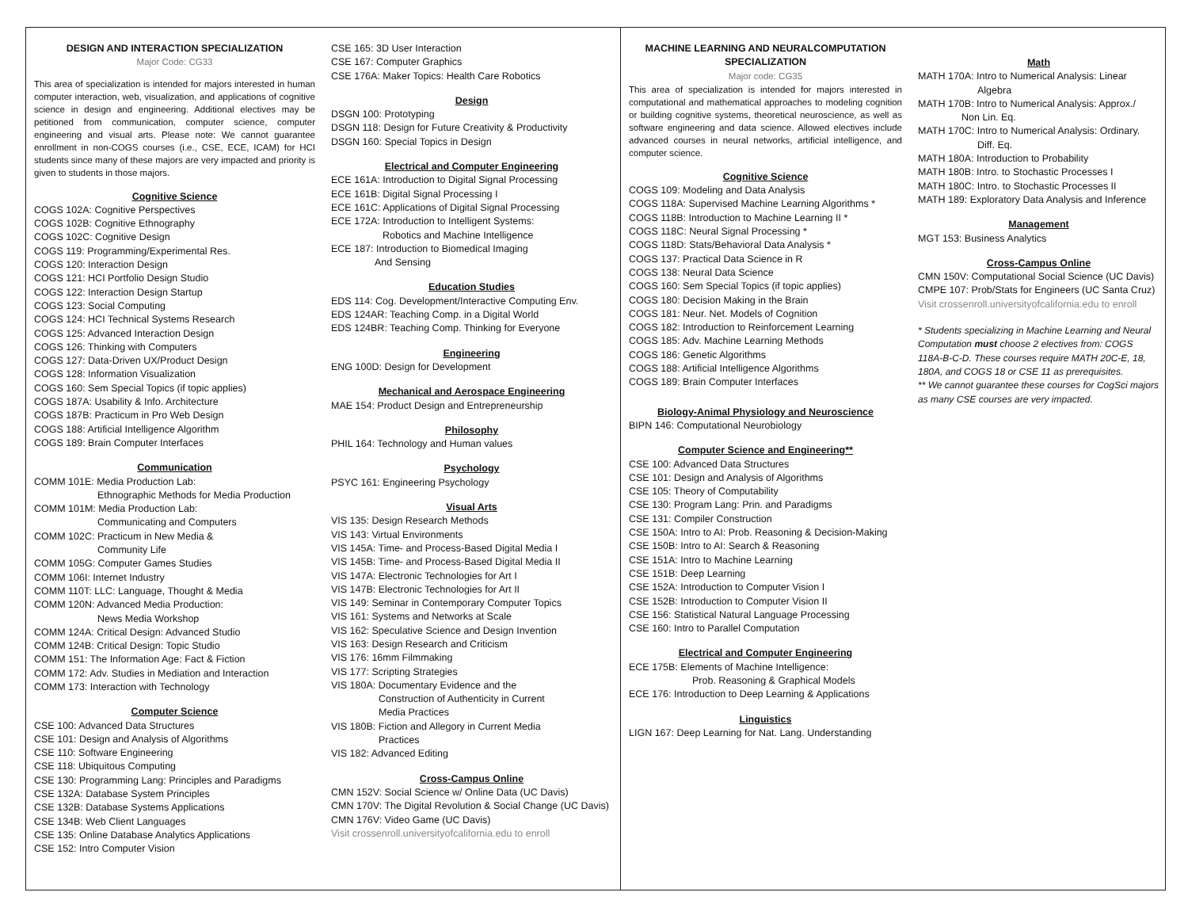DESIGN AND INTERACTION SPECIALIZATION
Major Code: CG33
This area of specialization is intended for majors interested in human computer interaction, web, visualization, and applications of cognitive science in design and engineering. Additional electives may be petitioned from communication, computer science, computer engineering and visual arts. Please note: We cannot guarantee enrollment in non-COGS courses (i.e., CSE, ECE, ICAM) for HCI students since many of these majors are very impacted and priority is given to students in those majors.
Cognitive Science
COGS 102A: Cognitive Perspectives
COGS 102B: Cognitive Ethnography
COGS 102C: Cognitive Design
COGS 119: Programming/Experimental Res.
COGS 120: Interaction Design
COGS 121: HCI Portfolio Design Studio
COGS 122: Interaction Design Startup
COGS 123: Social Computing
COGS 124: HCI Technical Systems Research
COGS 125: Advanced Interaction Design
COGS 126: Thinking with Computers
COGS 127: Data-Driven UX/Product Design
COGS 128: Information Visualization
COGS 160: Sem Special Topics (if topic applies)
COGS 187A: Usability & Info. Architecture
COGS 187B: Practicum in Pro Web Design
COGS 188: Artificial Intelligence Algorithm
COGS 189: Brain Computer Interfaces
Communication
COMM 101E: Media Production Lab:
Ethnographic Methods for Media Production
COMM 101M: Media Production Lab:
Communicating and Computers
COMM 102C: Practicum in New Media &
Community Life
COMM 105G: Computer Games Studies
COMM 106I: Internet Industry
COMM 110T: LLC: Language, Thought & Media
COMM 120N: Advanced Media Production:
News Media Workshop
COMM 124A: Critical Design: Advanced Studio
COMM 124B: Critical Design: Topic Studio
COMM 151: The Information Age: Fact & Fiction
COMM 172: Adv. Studies in Mediation and Interaction
COMM 173: Interaction with Technology
Computer Science
CSE 100: Advanced Data Structures
CSE 101: Design and Analysis of Algorithms
CSE 110: Software Engineering
CSE 118: Ubiquitous Computing
CSE 130: Programming Lang: Principles and Paradigms
CSE 132A: Database System Principles
CSE 132B: Database Systems Applications
CSE 134B: Web Client Languages
CSE 135: Online Database Analytics Applications
CSE 152: Intro Computer Vision
CSE 165: 3D User Interaction
CSE 167: Computer Graphics
CSE 176A: Maker Topics: Health Care Robotics
Design
DSGN 100: Prototyping
DSGN 118: Design for Future Creativity & Productivity
DSGN 160: Special Topics in Design
Electrical and Computer Engineering
ECE 161A: Introduction to Digital Signal Processing
ECE 161B: Digital Signal Processing I
ECE 161C: Applications of Digital Signal Processing
ECE 172A: Introduction to Intelligent Systems:
Robotics and Machine Intelligence
ECE 187: Introduction to Biomedical Imaging
And Sensing
Education Studies
EDS 114: Cog. Development/Interactive Computing Env.
EDS 124AR: Teaching Comp. in a Digital World
EDS 124BR: Teaching Comp. Thinking for Everyone
Engineering
ENG 100D: Design for Development
Mechanical and Aerospace Engineering
MAE 154: Product Design and Entrepreneurship
Philosophy
PHIL 164: Technology and Human values
Psychology
PSYC 161: Engineering Psychology
Visual Arts
VIS 135: Design Research Methods
VIS 143: Virtual Environments
VIS 145A: Time- and Process-Based Digital Media I
VIS 145B: Time- and Process-Based Digital Media II
VIS 147A: Electronic Technologies for Art I
VIS 147B: Electronic Technologies for Art II
VIS 149: Seminar in Contemporary Computer Topics
VIS 161: Systems and Networks at Scale
VIS 162: Speculative Science and Design Invention
VIS 163: Design Research and Criticism
VIS 176: 16mm Filmmaking
VIS 177: Scripting Strategies
VIS 180A: Documentary Evidence and the
Construction of Authenticity in Current
Media Practices
VIS 180B: Fiction and Allegory in Current Media
Practices
VIS 182: Advanced Editing
Cross-Campus Online
CMN 152V: Social Science w/ Online Data (UC Davis)
CMN 170V: The Digital Revolution & Social Change (UC Davis)
CMN 176V: Video Game (UC Davis)
Visit crossenroll.universityofcalifornia.edu to enroll
MACHINE LEARNING AND NEURALCOMPUTATION SPECIALIZATION
Major code: CG35
This area of specialization is intended for majors interested in computational and mathematical approaches to modeling cognition or building cognitive systems, theoretical neuroscience, as well as software engineering and data science. Allowed electives include advanced courses in neural networks, artificial intelligence, and computer science.
Cognitive Science
COGS 109: Modeling and Data Analysis
COGS 118A: Supervised Machine Learning Algorithms *
COGS 118B: Introduction to Machine Learning II *
COGS 118C: Neural Signal Processing *
COGS 118D: Stats/Behavioral Data Analysis *
COGS 137: Practical Data Science in R
COGS 138: Neural Data Science
COGS 160: Sem Special Topics (if topic applies)
COGS 180: Decision Making in the Brain
COGS 181: Neur. Net. Models of Cognition
COGS 182: Introduction to Reinforcement Learning
COGS 185: Adv. Machine Learning Methods
COGS 186: Genetic Algorithms
COGS 188: Artificial Intelligence Algorithms
COGS 189: Brain Computer Interfaces
Biology-Animal Physiology and Neuroscience
BIPN 146: Computational Neurobiology
Computer Science and Engineering**
CSE 100: Advanced Data Structures
CSE 101: Design and Analysis of Algorithms
CSE 105: Theory of Computability
CSE 130: Program Lang: Prin. and Paradigms
CSE 131: Compiler Construction
CSE 150A: Intro to AI: Prob. Reasoning & Decision-Making
CSE 150B: Intro to AI: Search & Reasoning
CSE 151A: Intro to Machine Learning
CSE 151B: Deep Learning
CSE 152A: Introduction to Computer Vision I
CSE 152B: Introduction to Computer Vision II
CSE 156: Statistical Natural Language Processing
CSE 160: Intro to Parallel Computation
Electrical and Computer Engineering
ECE 175B: Elements of Machine Intelligence:
Prob. Reasoning & Graphical Models
ECE 176: Introduction to Deep Learning & Applications
Linguistics
LIGN 167: Deep Learning for Nat. Lang. Understanding
Math
MATH 170A: Intro to Numerical Analysis: Linear
Algebra
MATH 170B: Intro to Numerical Analysis: Approx./
Non Lin. Eq.
MATH 170C: Intro to Numerical Analysis: Ordinary.
Diff. Eq.
MATH 180A: Introduction to Probability
MATH 180B: Intro. to Stochastic Processes I
MATH 180C: Intro. to Stochastic Processes II
MATH 189: Exploratory Data Analysis and Inference
Management
MGT 153: Business Analytics
Cross-Campus Online
CMN 150V: Computational Social Science (UC Davis)
CMPE 107: Prob/Stats for Engineers (UC Santa Cruz)
Visit crossenroll.universityofcalifornia.edu to enroll
* Students specializing in Machine Learning and Neural Computation must choose 2 electives from: COGS 118A-B-C-D. These courses require MATH 20C-E, 18, 180A, and COGS 18 or CSE 11 as prerequisites.
** We cannot guarantee these courses for CogSci majors as many CSE courses are very impacted.